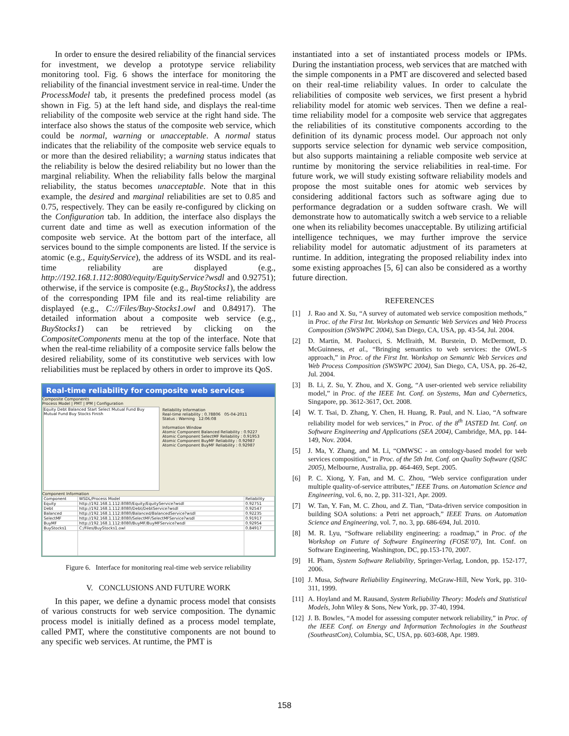In order to ensure the desired reliability of the financial services for investment, we develop a prototype service reliability monitoring tool. Fig. 6 shows the interface for monitoring the reliability of the financial investment service in real-time. Under the ProcessModel tab, it presents the predefined process model (as shown in Fig. 5) at the left hand side, and displays the real-time reliability of the composite web service at the right hand side. The interface also shows the status of the composite web service, which could be normal, warning or unacceptable. A normal status indicates that the reliability of the composite web service equals to or more than the desired reliability; a warning status indicates that the reliability is below the desired reliability but no lower than the marginal reliability. When the reliability falls below the marginal reliability, the status becomes unacceptable. Note that in this example, the desired and marginal reliabilities are set to 0.85 and 0.75, respectively. They can be easily re-configured by clicking on the Configuration tab. In addition, the interface also displays the current date and time as well as execution information of the composite web service. At the bottom part of the interface, all services bound to the simple components are listed. If the service is atomic (e.g., EquityService), the address of its WSDL and its real-time reliability are displayed (e.g., http://192.168.1.112:8080/equity/EquityService?wsdl and 0.92751); otherwise, if the service is composite (e.g., BuyStocks1), the address of the corresponding IPM file and its real-time reliability are displayed (e.g., C://Files/Buy-Stocks1.owl and 0.84917). The detailed information about a composite web service (e.g., BuyStocks1) can be retrieved by clicking on the CompositeComponents menu at the top of the interface. Note that when the real-time reliability of a composite service falls below the desired reliability, some of its constitutive web services with low reliabilities must be replaced by others in order to improve its QoS.
Real-time reliability for composite web services
Composite Components
Process Model | PMT | IPM | Configuration
Equity Debt Balanced Start Select Mutual Fund Buy Mutual Fund Buy Stocks Finish
Reliability Information
Real-time reliability : 0.78806 05-04-2011
Status : Warning 12:06:08
Information Window
Atomic Component Balanced Reliability : 0.9227
Atomic Component SelectMF Reliability : 0.91953
Atomic Component BuyMF Reliability : 0.92987
Atomic Component BuyMF Reliability : 0.92987
Component Information
| Component | WSDL/Process Model | Reliability |
| --- | --- | --- |
| Equity | http://192.168.1.112:8080/Equity/EquityService?wsdl | 0.92751 |
| Debt | http://192.168.1.112:8080/Debt/DebtService?wsdl | 0.92547 |
| Balanced | http://192.168.1.112:8080/Balanced/BalancedService?wsdl | 0.92235 |
| SelectMF | http://192.168.1.112:8080/SelectMF/SelectMFService?wsdl | 0.91917 |
| BuyMF | http://192.168.1.112:8080/BuyMF/BuyMFService?wsdl | 0.92954 |
| BuyStocks1 | C:/Files/BuyStocks1.owl | 0.84917 |
Figure 6. Interface for monitoring real-time web service reliability
V. CONCLUSIONS AND FUTURE WORK
In this paper, we define a dynamic process model that consists of various constructs for web service composition. The dynamic process model is initially defined as a process model template, called PMT, where the constitutive components are not bound to any specific web services. At runtime, the PMT is
instantiated into a set of instantiated process models or IPMs. During the instantiation process, web services that are matched with the simple components in a PMT are discovered and selected based on their real-time reliability values. In order to calculate the reliabilities of composite web services, we first present a hybrid reliability model for atomic web services. Then we define a real-time reliability model for a composite web service that aggregates the reliabilities of its constitutive components according to the definition of its dynamic process model. Our approach not only supports service selection for dynamic web service composition, but also supports maintaining a reliable composite web service at runtime by monitoring the service reliabilities in real-time. For future work, we will study existing software reliability models and propose the most suitable ones for atomic web services by considering additional factors such as software aging due to performance degradation or a sudden software crash. We will demonstrate how to automatically switch a web service to a reliable one when its reliability becomes unacceptable. By utilizing artificial intelligence techniques, we may further improve the service reliability model for automatic adjustment of its parameters at runtime. In addition, integrating the proposed reliability index into some existing approaches [5, 6] can also be considered as a worthy future direction.
REFERENCES
[1] J. Rao and X. Su, “A survey of automated web service composition methods,” in Proc. of the First Int. Workshop on Semantic Web Services and Web Process Composition (SWSWPC 2004), San Diego, CA, USA, pp. 43-54, Jul. 2004.
[2] D. Martin, M. Paolucci, S. McIlraith, M. Burstein, D. McDermott, D. McGuinness, et al., “Bringing semantics to web services: the OWL-S approach,” in Proc. of the First Int. Workshop on Semantic Web Services and Web Process Composition (SWSWPC 2004), San Diego, CA, USA, pp. 26-42, Jul. 2004.
[3] B. Li, Z. Su, Y. Zhou, and X. Gong, “A user-oriented web service reliability model,” in Proc. of the IEEE Int. Conf. on Systems, Man and Cybernetics, Singapore, pp. 3612-3617, Oct. 2008.
[4] W. T. Tsai, D. Zhang, Y. Chen, H. Huang, R. Paul, and N. Liao, “A software reliability model for web services,” in Proc. of the 8<sup>th</sup> IASTED Int. Conf. on Software Engineering and Applications (SEA 2004), Cambridge, MA, pp. 144-149, Nov. 2004.
[5] J. Ma, Y. Zhang, and M. Li, “OMWSC - an ontology-based model for web services composition,” in Proc. of the 5th Int. Conf. on Quality Software (QSIC 2005), Melbourne, Australia, pp. 464-469, Sept. 2005.
[6] P. C. Xiong, Y. Fan, and M. C. Zhou, “Web service configuration under multiple quality-of-service attributes,” IEEE Trans. on Automation Science and Engineering, vol. 6, no. 2, pp. 311-321, Apr. 2009.
[7] W. Tan, Y. Fan, M. C. Zhou, and Z. Tian, “Data-driven service composition in building SOA solutions: a Petri net approach,” IEEE Trans. on Automation Science and Engineering, vol. 7, no. 3, pp. 686-694, Jul. 2010.
[8] M. R. Lyu, “Software reliability engineering: a roadmap,” in Proc. of the Workshop on Future of Software Engineering (FOSE’07), Int. Conf. on Software Engineering, Washington, DC, pp.153-170, 2007.
[9] H. Pham, System Software Reliability, Springer-Verlag, London, pp. 152-177, 2006.
[10] J. Musa, Software Reliability Engineering, McGraw-Hill, New York, pp. 310-311, 1999.
[11] A. Hoyland and M. Rausand, System Reliability Theory: Models and Statistical Models, John Wiley & Sons, New York, pp. 37-40, 1994.
[12] J. B. Bowles, “A model for assessing computer network reliability,” in Proc. of the IEEE Conf. on Energy and Information Technologies in the Southeast (SoutheastCon), Columbia, SC, USA, pp. 603-608, Apr. 1989.
158